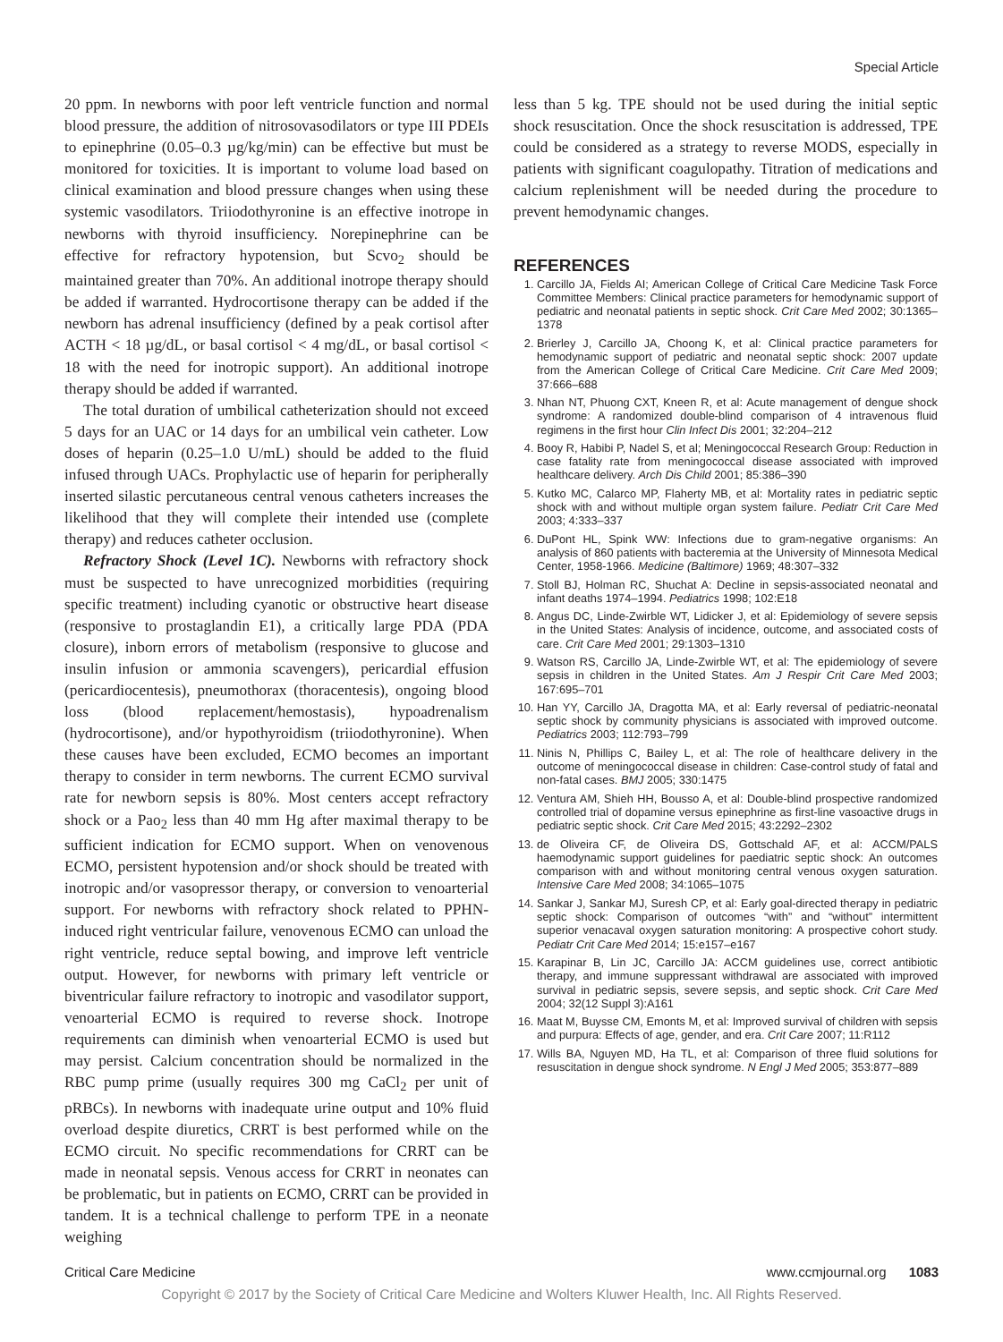Special Article
20 ppm. In newborns with poor left ventricle function and normal blood pressure, the addition of nitrosovasodilators or type III PDEIs to epinephrine (0.05–0.3 µg/kg/min) can be effective but must be monitored for toxicities. It is important to volume load based on clinical examination and blood pressure changes when using these systemic vasodilators. Triiodothyronine is an effective inotrope in newborns with thyroid insufficiency. Norepinephrine can be effective for refractory hypotension, but Scvo<sub>2</sub> should be maintained greater than 70%. An additional inotrope therapy should be added if warranted. Hydrocortisone therapy can be added if the newborn has adrenal insufficiency (defined by a peak cortisol after ACTH < 18 µg/dL, or basal cortisol < 4 mg/dL, or basal cortisol < 18 with the need for inotropic support). An additional inotrope therapy should be added if warranted.
The total duration of umbilical catheterization should not exceed 5 days for an UAC or 14 days for an umbilical vein catheter. Low doses of heparin (0.25–1.0 U/mL) should be added to the fluid infused through UACs. Prophylactic use of heparin for peripherally inserted silastic percutaneous central venous catheters increases the likelihood that they will complete their intended use (complete therapy) and reduces catheter occlusion.
Refractory Shock (Level 1C). Newborns with refractory shock must be suspected to have unrecognized morbidities (requiring specific treatment) including cyanotic or obstructive heart disease (responsive to prostaglandin E1), a critically large PDA (PDA closure), inborn errors of metabolism (responsive to glucose and insulin infusion or ammonia scavengers), pericardial effusion (pericardiocentesis), pneumothorax (thoracentesis), ongoing blood loss (blood replacement/hemostasis), hypoadrenalism (hydrocortisone), and/or hypothyroidism (triiodothyronine). When these causes have been excluded, ECMO becomes an important therapy to consider in term newborns. The current ECMO survival rate for newborn sepsis is 80%. Most centers accept refractory shock or a Pao<sub>2</sub> less than 40 mm Hg after maximal therapy to be sufficient indication for ECMO support. When on venovenous ECMO, persistent hypotension and/or shock should be treated with inotropic and/or vasopressor therapy, or conversion to venoarterial support. For newborns with refractory shock related to PPHN-induced right ventricular failure, venovenous ECMO can unload the right ventricle, reduce septal bowing, and improve left ventricle output. However, for newborns with primary left ventricle or biventricular failure refractory to inotropic and vasodilator support, venoarterial ECMO is required to reverse shock. Inotrope requirements can diminish when venoarterial ECMO is used but may persist. Calcium concentration should be normalized in the RBC pump prime (usually requires 300 mg CaCl<sub>2</sub> per unit of pRBCs). In newborns with inadequate urine output and 10% fluid overload despite diuretics, CRRT is best performed while on the ECMO circuit. No specific recommendations for CRRT can be made in neonatal sepsis. Venous access for CRRT in neonates can be problematic, but in patients on ECMO, CRRT can be provided in tandem. It is a technical challenge to perform TPE in a neonate weighing
less than 5 kg. TPE should not be used during the initial septic shock resuscitation. Once the shock resuscitation is addressed, TPE could be considered as a strategy to reverse MODS, especially in patients with significant coagulopathy. Titration of medications and calcium replenishment will be needed during the procedure to prevent hemodynamic changes.
REFERENCES
1. Carcillo JA, Fields AI; American College of Critical Care Medicine Task Force Committee Members: Clinical practice parameters for hemodynamic support of pediatric and neonatal patients in septic shock. Crit Care Med 2002; 30:1365–1378
2. Brierley J, Carcillo JA, Choong K, et al: Clinical practice parameters for hemodynamic support of pediatric and neonatal septic shock: 2007 update from the American College of Critical Care Medicine. Crit Care Med 2009; 37:666–688
3. Nhan NT, Phuong CXT, Kneen R, et al: Acute management of dengue shock syndrome: A randomized double-blind comparison of 4 intravenous fluid regimens in the first hour Clin Infect Dis 2001; 32:204–212
4. Booy R, Habibi P, Nadel S, et al; Meningococcal Research Group: Reduction in case fatality rate from meningococcal disease associated with improved healthcare delivery. Arch Dis Child 2001; 85:386–390
5. Kutko MC, Calarco MP, Flaherty MB, et al: Mortality rates in pediatric septic shock with and without multiple organ system failure. Pediatr Crit Care Med 2003; 4:333–337
6. DuPont HL, Spink WW: Infections due to gram-negative organisms: An analysis of 860 patients with bacteremia at the University of Minnesota Medical Center, 1958-1966. Medicine (Baltimore) 1969; 48:307–332
7. Stoll BJ, Holman RC, Shuchat A: Decline in sepsis-associated neonatal and infant deaths 1974–1994. Pediatrics 1998; 102:E18
8. Angus DC, Linde-Zwirble WT, Lidicker J, et al: Epidemiology of severe sepsis in the United States: Analysis of incidence, outcome, and associated costs of care. Crit Care Med 2001; 29:1303–1310
9. Watson RS, Carcillo JA, Linde-Zwirble WT, et al: The epidemiology of severe sepsis in children in the United States. Am J Respir Crit Care Med 2003; 167:695–701
10. Han YY, Carcillo JA, Dragotta MA, et al: Early reversal of pediatric-neonatal septic shock by community physicians is associated with improved outcome. Pediatrics 2003; 112:793–799
11. Ninis N, Phillips C, Bailey L, et al: The role of healthcare delivery in the outcome of meningococcal disease in children: Case-control study of fatal and non-fatal cases. BMJ 2005; 330:1475
12. Ventura AM, Shieh HH, Bousso A, et al: Double-blind prospective randomized controlled trial of dopamine versus epinephrine as first-line vasoactive drugs in pediatric septic shock. Crit Care Med 2015; 43:2292–2302
13. de Oliveira CF, de Oliveira DS, Gottschald AF, et al: ACCM/PALS haemodynamic support guidelines for paediatric septic shock: An outcomes comparison with and without monitoring central venous oxygen saturation. Intensive Care Med 2008; 34:1065–1075
14. Sankar J, Sankar MJ, Suresh CP, et al: Early goal-directed therapy in pediatric septic shock: Comparison of outcomes “with” and “without” intermittent superior venacaval oxygen saturation monitoring: A prospective cohort study. Pediatr Crit Care Med 2014; 15:e157–e167
15. Karapinar B, Lin JC, Carcillo JA: ACCM guidelines use, correct antibiotic therapy, and immune suppressant withdrawal are associated with improved survival in pediatric sepsis, severe sepsis, and septic shock. Crit Care Med 2004; 32(12 Suppl 3):A161
16. Maat M, Buysse CM, Emonts M, et al: Improved survival of children with sepsis and purpura: Effects of age, gender, and era. Crit Care 2007; 11:R112
17. Wills BA, Nguyen MD, Ha TL, et al: Comparison of three fluid solutions for resuscitation in dengue shock syndrome. N Engl J Med 2005; 353:877–889
Critical Care Medicine www.ccmjournal.org 1083
Copyright © 2017 by the Society of Critical Care Medicine and Wolters Kluwer Health, Inc. All Rights Reserved.